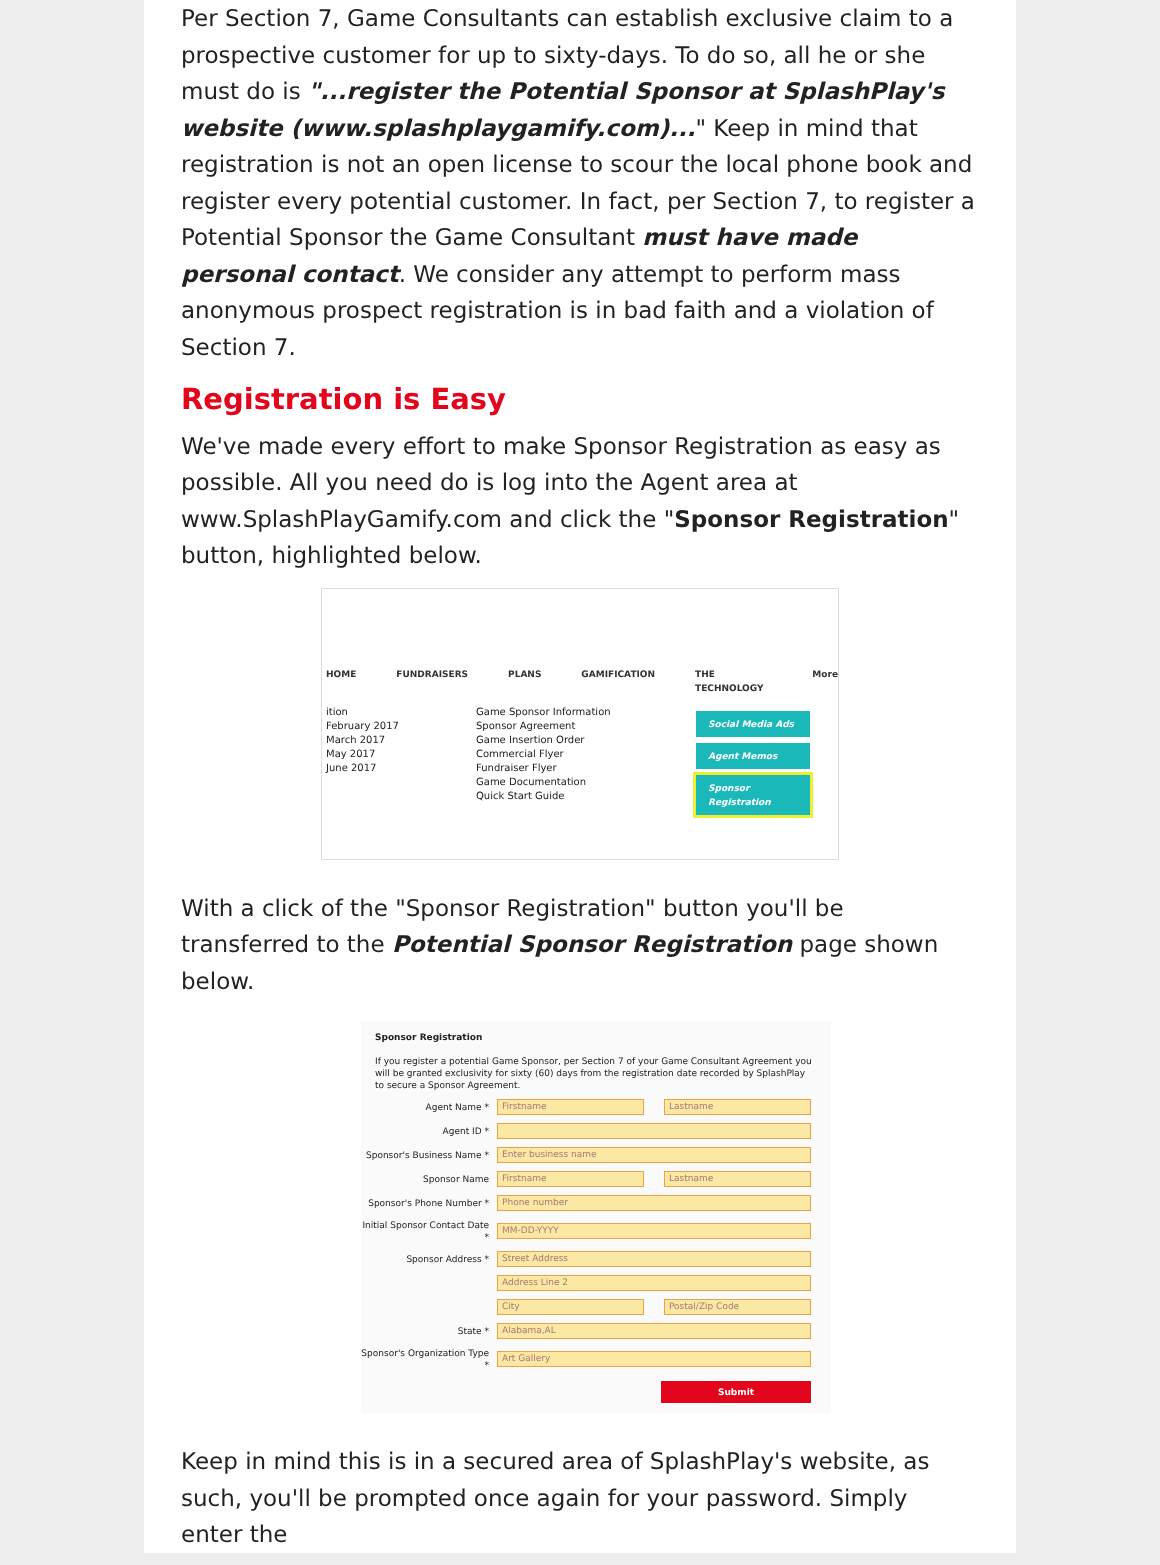Per Section 7, Game Consultants can establish exclusive claim to a prospective customer for up to sixty-days. To do so, all he or she must do is "...register the Potential Sponsor at SplashPlay's website (www.splashplaygamify.com)..." Keep in mind that registration is not an open license to scour the local phone book and register every potential customer. In fact, per Section 7, to register a Potential Sponsor the Game Consultant must have made personal contact. We consider any attempt to perform mass anonymous prospect registration is in bad faith and a violation of Section 7.
Registration is Easy
We've made every effort to make Sponsor Registration as easy as possible. All you need do is log into the Agent area at www.SplashPlayGamify.com and click the "Sponsor Registration" button, highlighted below.
HOME FUNDRAISERS PLANS GAMIFICATION THE TECHNOLOGY More
ition
February 2017
March 2017
May 2017
June 2017
Game Sponsor Information
Sponsor Agreement
Game Insertion Order
Commercial Flyer
Fundraiser Flyer
Game Documentation
Quick Start Guide
Social Media Ads
Agent Memos
Sponsor Registration
With a click of the "Sponsor Registration" button you'll be transferred to the Potential Sponsor Registration page shown below.
Sponsor Registration
If you register a potential Game Sponsor, per Section 7 of your Game Consultant Agreement you will be granted exclusivity for sixty (60) days from the registration date recorded by SplashPlay to secure a Sponsor Agreement.
Agent Name *
Firstname Lastname
Agent ID *
Sponsor's Business Name *
Enter business name
Sponsor Name
Firstname Lastname
Sponsor's Phone Number *
Phone number
Initial Sponsor Contact Date *
MM-DD-YYYY
Sponsor Address *
Street Address
Address Line 2
City Postal/Zip Code
State *
Alabama,AL
Sponsor's Organization Type *
Art Gallery
Submit
Keep in mind this is in a secured area of SplashPlay's website, as such, you'll be prompted once again for your password. Simply enter the